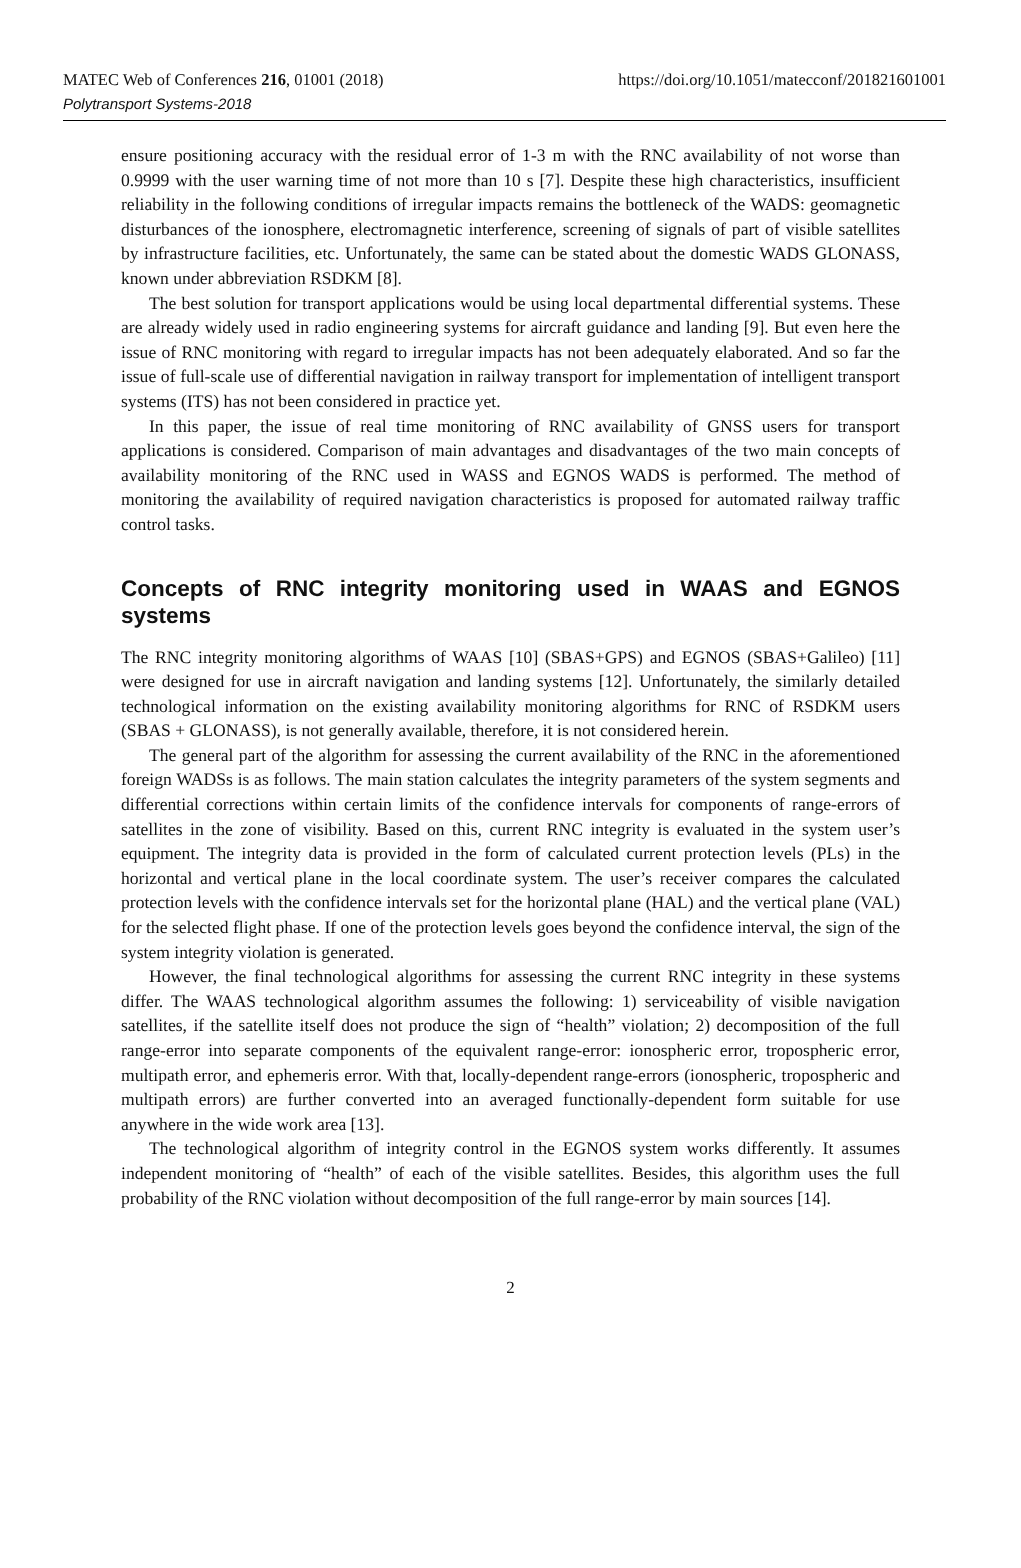MATEC Web of Conferences 216, 01001 (2018)
Polytransport Systems-2018
https://doi.org/10.1051/matecconf/201821601001
ensure positioning accuracy with the residual error of 1-3 m with the RNC availability of not worse than 0.9999 with the user warning time of not more than 10 s [7]. Despite these high characteristics, insufficient reliability in the following conditions of irregular impacts remains the bottleneck of the WADS: geomagnetic disturbances of the ionosphere, electromagnetic interference, screening of signals of part of visible satellites by infrastructure facilities, etc. Unfortunately, the same can be stated about the domestic WADS GLONASS, known under abbreviation RSDKM [8].
The best solution for transport applications would be using local departmental differential systems. These are already widely used in radio engineering systems for aircraft guidance and landing [9]. But even here the issue of RNC monitoring with regard to irregular impacts has not been adequately elaborated. And so far the issue of full-scale use of differential navigation in railway transport for implementation of intelligent transport systems (ITS) has not been considered in practice yet.
In this paper, the issue of real time monitoring of RNC availability of GNSS users for transport applications is considered. Comparison of main advantages and disadvantages of the two main concepts of availability monitoring of the RNC used in WASS and EGNOS WADS is performed. The method of monitoring the availability of required navigation characteristics is proposed for automated railway traffic control tasks.
Concepts of RNC integrity monitoring used in WAAS and EGNOS systems
The RNC integrity monitoring algorithms of WAAS [10] (SBAS+GPS) and EGNOS (SBAS+Galileo) [11] were designed for use in aircraft navigation and landing systems [12]. Unfortunately, the similarly detailed technological information on the existing availability monitoring algorithms for RNC of RSDKM users (SBAS + GLONASS), is not generally available, therefore, it is not considered herein.
The general part of the algorithm for assessing the current availability of the RNC in the aforementioned foreign WADSs is as follows. The main station calculates the integrity parameters of the system segments and differential corrections within certain limits of the confidence intervals for components of range-errors of satellites in the zone of visibility. Based on this, current RNC integrity is evaluated in the system user’s equipment. The integrity data is provided in the form of calculated current protection levels (PLs) in the horizontal and vertical plane in the local coordinate system. The user’s receiver compares the calculated protection levels with the confidence intervals set for the horizontal plane (HAL) and the vertical plane (VAL) for the selected flight phase. If one of the protection levels goes beyond the confidence interval, the sign of the system integrity violation is generated.
However, the final technological algorithms for assessing the current RNC integrity in these systems differ. The WAAS technological algorithm assumes the following: 1) serviceability of visible navigation satellites, if the satellite itself does not produce the sign of “health” violation; 2) decomposition of the full range-error into separate components of the equivalent range-error: ionospheric error, tropospheric error, multipath error, and ephemeris error. With that, locally-dependent range-errors (ionospheric, tropospheric and multipath errors) are further converted into an averaged functionally-dependent form suitable for use anywhere in the wide work area [13].
The technological algorithm of integrity control in the EGNOS system works differently. It assumes independent monitoring of “health” of each of the visible satellites. Besides, this algorithm uses the full probability of the RNC violation without decomposition of the full range-error by main sources [14].
2